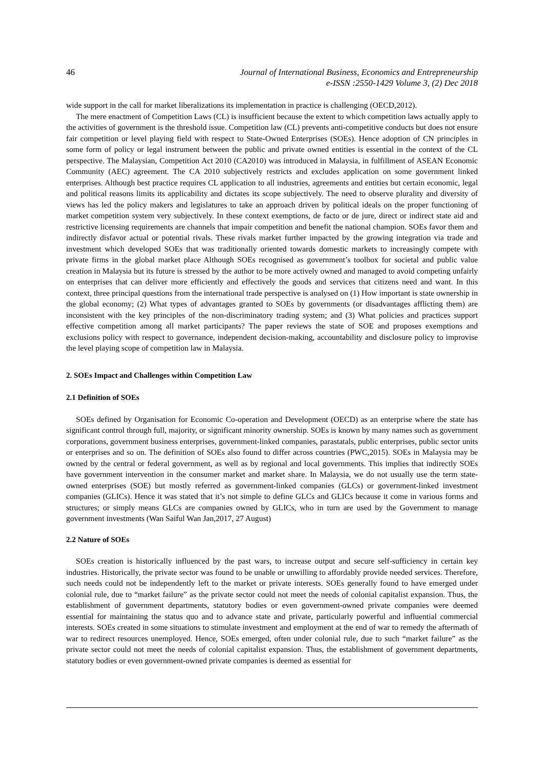46
Journal of International Business, Economics and Entrepreneurship
e-ISSN :2550-1429 Volume 3, (2) Dec 2018
wide support in the call for market liberalizations its implementation in practice is challenging (OECD,2012).
The mere enactment of Competition Laws (CL) is insufficient because the extent to which competition laws actually apply to the activities of government is the threshold issue. Competition law (CL) prevents anti-competitive conducts but does not ensure fair competition or level playing field with respect to State-Owned Enterprises (SOEs). Hence adoption of CN principles in some form of policy or legal instrument between the public and private owned entities is essential in the context of the CL perspective. The Malaysian, Competition Act 2010 (CA2010) was introduced in Malaysia, in fulfillment of ASEAN Economic Community (AEC) agreement. The CA 2010 subjectively restricts and excludes application on some government linked enterprises. Although best practice requires CL application to all industries, agreements and entities but certain economic, legal and political reasons limits its applicability and dictates its scope subjectively. The need to observe plurality and diversity of views has led the policy makers and legislatures to take an approach driven by political ideals on the proper functioning of market competition system very subjectively. In these context exemptions, de facto or de jure, direct or indirect state aid and restrictive licensing requirements are channels that impair competition and benefit the national champion. SOEs favor them and indirectly disfavor actual or potential rivals. These rivals market further impacted by the growing integration via trade and investment which developed SOEs that was traditionally oriented towards domestic markets to increasingly compete with private firms in the global market place Although SOEs recognised as government’s toolbox for societal and public value creation in Malaysia but its future is stressed by the author to be more actively owned and managed to avoid competing unfairly on enterprises that can deliver more efficiently and effectively the goods and services that citizens need and want. In this context, three principal questions from the international trade perspective is analysed on (1) How important is state ownership in the global economy; (2) What types of advantages granted to SOEs by governments (or disadvantages afflicting them) are inconsistent with the key principles of the non-discriminatory trading system; and (3) What policies and practices support effective competition among all market participants? The paper reviews the state of SOE and proposes exemptions and exclusions policy with respect to governance, independent decision-making, accountability and disclosure policy to improvise the level playing scope of competition law in Malaysia.
2. SOEs Impact and Challenges within Competition Law
2.1 Definition of SOEs
SOEs defined by Organisation for Economic Co-operation and Development (OECD) as an enterprise where the state has significant control through full, majority, or significant minority ownership. SOEs is known by many names such as government corporations, government business enterprises, government-linked companies, parastatals, public enterprises, public sector units or enterprises and so on. The definition of SOEs also found to differ across countries (PWC,2015). SOEs in Malaysia may be owned by the central or federal government, as well as by regional and local governments. This implies that indirectly SOEs have government intervention in the consumer market and market share. In Malaysia, we do not usually use the term state-owned enterprises (SOE) but mostly referred as government-linked companies (GLCs) or government-linked investment companies (GLICs). Hence it was stated that it’s not simple to define GLCs and GLICs because it come in various forms and structures; or simply means GLCs are companies owned by GLICs, who in turn are used by the Government to manage government investments (Wan Saiful Wan Jan,2017, 27 August)
2.2 Nature of SOEs
SOEs creation is historically influenced by the past wars, to increase output and secure self-sufficiency in certain key industries. Historically, the private sector was found to be unable or unwilling to affordably provide needed services. Therefore, such needs could not be independently left to the market or private interests. SOEs generally found to have emerged under colonial rule, due to “market failure” as the private sector could not meet the needs of colonial capitalist expansion. Thus, the establishment of government departments, statutory bodies or even government-owned private companies were deemed essential for maintaining the status quo and to advance state and private, particularly powerful and influential commercial interests. SOEs created in some situations to stimulate investment and employment at the end of war to remedy the aftermath of war to redirect resources unemployed. Hence, SOEs emerged, often under colonial rule, due to such “market failure” as the private sector could not meet the needs of colonial capitalist expansion. Thus, the establishment of government departments, statutory bodies or even government-owned private companies is deemed as essential for